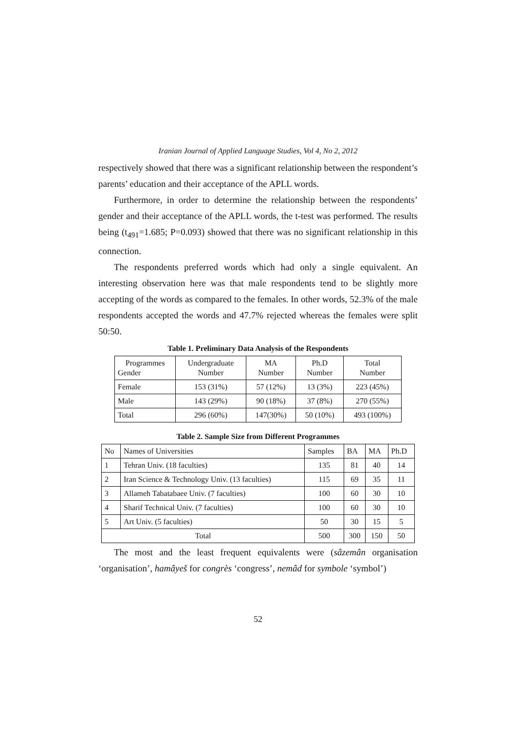Iranian Journal of Applied Language Studies, Vol 4, No 2, 2012
respectively showed that there was a significant relationship between the respondent’s parents’ education and their acceptance of the APLL words.
Furthermore, in order to determine the relationship between the respondents’ gender and their acceptance of the APLL words, the t-test was performed. The results being (t<sub>491</sub>=1.685; P=0.093) showed that there was no significant relationship in this connection.
The respondents preferred words which had only a single equivalent. An interesting observation here was that male respondents tend to be slightly more accepting of the words as compared to the females. In other words, 52.3% of the male respondents accepted the words and 47.7% rejected whereas the females were split 50:50.
Table 1. Preliminary Data Analysis of the Respondents
| Programmes Gender | Undergraduate Number | MA Number | Ph.D Number | Total Number |
| --- | --- | --- | --- | --- |
| Female | 153 (31%) | 57 (12%) | 13 (3%) | 223 (45%) |
| Male | 143 (29%) | 90 (18%) | 37 (8%) | 270 (55%) |
| Total | 296 (60%) | 147(30%) | 50 (10%) | 493 (100%) |
Table 2. Sample Size from Different Programmes
| No | Names of Universities | Samples | BA | MA | Ph.D |
| --- | --- | --- | --- | --- | --- |
| 1 | Tehran Univ. (18 faculties) | 135 | 81 | 40 | 14 |
| 2 | Iran Science & Technology Univ. (13 faculties) | 115 | 69 | 35 | 11 |
| 3 | Allameh Tabatabaee Univ. (7 faculties) | 100 | 60 | 30 | 10 |
| 4 | Sharif Technical Univ. (7 faculties) | 100 | 60 | 30 | 10 |
| 5 | Art Univ. (5 faculties) | 50 | 30 | 15 | 5 |
| Total | | 500 | 300 | 150 | 50 |
The most and the least frequent equivalents were (sâzemân organisation ‘organisation’, hamâyeš for congrès ‘congress’, nemâd for symbole ‘symbol’)
52